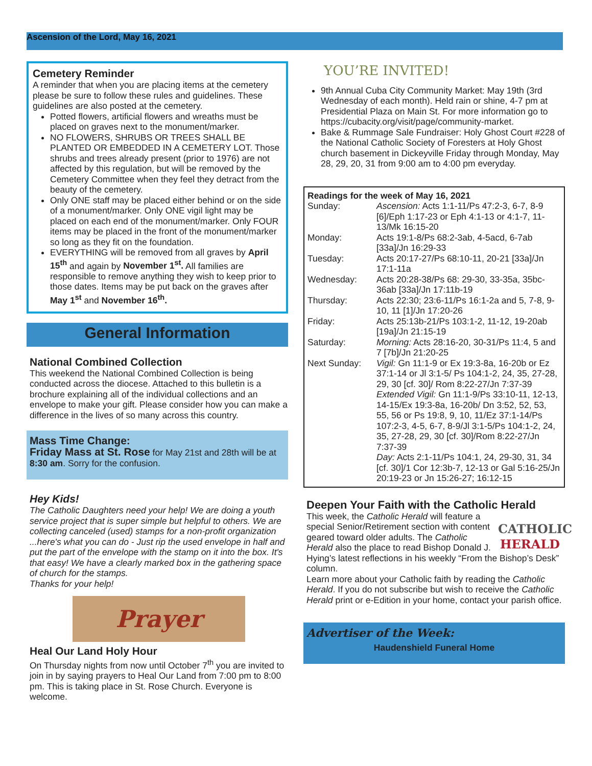Ascension of the Lord, May 16, 2021
Cemetery Reminder
A reminder that when you are placing items at the cemetery please be sure to follow these rules and guidelines. These guidelines are also posted at the cemetery.
Potted flowers, artificial flowers and wreaths must be placed on graves next to the monument/marker.
NO FLOWERS, SHRUBS OR TREES SHALL BE PLANTED OR EMBEDDED IN A CEMETERY LOT. Those shrubs and trees already present (prior to 1976) are not affected by this regulation, but will be removed by the Cemetery Committee when they feel they detract from the beauty of the cemetery.
Only ONE staff may be placed either behind or on the side of a monument/marker. Only ONE vigil light may be placed on each end of the monument/marker. Only FOUR items may be placed in the front of the monument/marker so long as they fit on the foundation.
EVERYTHING will be removed from all graves by April 15<sup>th</sup> and again by November 1<sup>st</sup>. All families are responsible to remove anything they wish to keep prior to those dates. Items may be put back on the graves after May 1<sup>st</sup> and November 16<sup>th</sup>.
General Information
National Combined Collection
This weekend the National Combined Collection is being conducted across the diocese. Attached to this bulletin is a brochure explaining all of the individual collections and an envelope to make your gift. Please consider how you can make a difference in the lives of so many across this country.
Mass Time Change:
Friday Mass at St. Rose for May 21st and 28th will be at 8:30 am. Sorry for the confusion.
Hey Kids!
The Catholic Daughters need your help! We are doing a youth service project that is super simple but helpful to others. We are collecting canceled (used) stamps for a non-profit organization ...here's what you can do - Just rip the used envelope in half and put the part of the envelope with the stamp on it into the box. It's that easy! We have a clearly marked box in the gathering space of church for the stamps.
Thanks for your help!
Prayer
Heal Our Land Holy Hour
On Thursday nights from now until October 7<sup>th</sup> you are invited to join in by saying prayers to Heal Our Land from 7:00 pm to 8:00 pm. This is taking place in St. Rose Church. Everyone is welcome.
YOU’RE INVITED!
9th Annual Cuba City Community Market: May 19th (3rd Wednesday of each month). Held rain or shine, 4-7 pm at Presidential Plaza on Main St. For more information go to https://cubacity.org/visit/page/community-market.
Bake & Rummage Sale Fundraiser: Holy Ghost Court #228 of the National Catholic Society of Foresters at Holy Ghost church basement in Dickeyville Friday through Monday, May 28, 29, 20, 31 from 9:00 am to 4:00 pm everyday.
Readings for the week of May 16, 2021
| Sunday: | Ascension: Acts 1:1-11/Ps 47:2-3, 6-7, 8-9 [6]/Eph 1:17-23 or Eph 4:1-13 or 4:1-7, 11-13/Mk 16:15-20 |
| Monday: | Acts 19:1-8/Ps 68:2-3ab, 4-5acd, 6-7ab [33a]/Jn 16:29-33 |
| Tuesday: | Acts 20:17-27/Ps 68:10-11, 20-21 [33a]/Jn 17:1-11a |
| Wednesday: | Acts 20:28-38/Ps 68: 29-30, 33-35a, 35bc-36ab [33a]/Jn 17:11b-19 |
| Thursday: | Acts 22:30; 23:6-11/Ps 16:1-2a and 5, 7-8, 9-10, 11 [1]/Jn 17:20-26 |
| Friday: | Acts 25:13b-21/Ps 103:1-2, 11-12, 19-20ab [19a]/Jn 21:15-19 |
| Saturday: | Morning: Acts 28:16-20, 30-31/Ps 11:4, 5 and 7 [7b]/Jn 21:20-25 |
| Next Sunday: | Vigil: Gn 11:1-9 or Ex 19:3-8a, 16-20b or Ez 37:1-14 or Jl 3:1-5/ Ps 104:1-2, 24, 35, 27-28, 29, 30 [cf. 30]/ Rom 8:22-27/Jn 7:37-39 Extended Vigil: Gn 11:1-9/Ps 33:10-11, 12-13, 14-15/Ex 19:3-8a, 16-20b/ Dn 3:52, 52, 53, 55, 56 or Ps 19:8, 9, 10, 11/Ez 37:1-14/Ps 107:2-3, 4-5, 6-7, 8-9/Jl 3:1-5/Ps 104:1-2, 24, 35, 27-28, 29, 30 [cf. 30]/Rom 8:22-27/Jn 7:37-39 Day: Acts 2:1-11/Ps 104:1, 24, 29-30, 31, 34 [cf. 30]/1 Cor 12:3b-7, 12-13 or Gal 5:16-25/Jn 20:19-23 or Jn 15:26-27; 16:12-15 |
Deepen Your Faith with the Catholic Herald
CATHOLIC
HERALD
This week, the Catholic Herald will feature a special Senior/Retirement section with content geared toward older adults. The Catholic Herald also the place to read Bishop Donald J. Hying’s latest reflections in his weekly “From the Bishop’s Desk” column.
Learn more about your Catholic faith by reading the Catholic Herald. If you do not subscribe but wish to receive the Catholic Herald print or e-Edition in your home, contact your parish office.
Advertiser of the Week:
Haudenshield Funeral Home